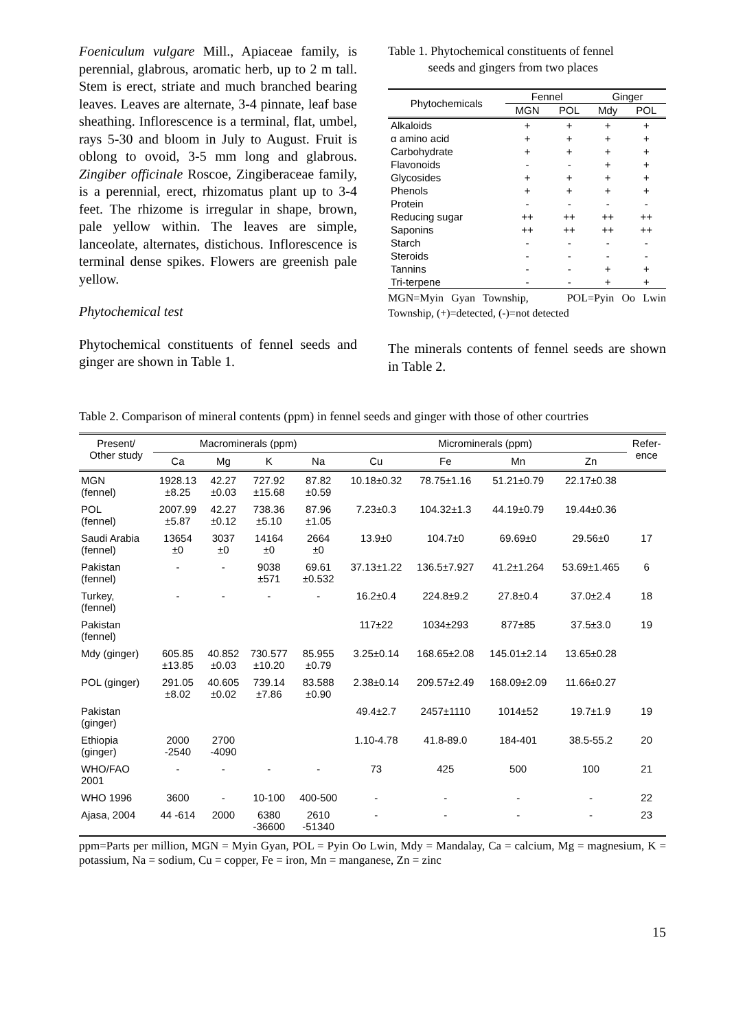Foeniculum vulgare Mill., Apiaceae family, is perennial, glabrous, aromatic herb, up to 2 m tall. Stem is erect, striate and much branched bearing leaves. Leaves are alternate, 3-4 pinnate, leaf base sheathing. Inflorescence is a terminal, flat, umbel, rays 5-30 and bloom in July to August. Fruit is oblong to ovoid, 3-5 mm long and glabrous. Zingiber officinale Roscoe, Zingiberaceae family, is a perennial, erect, rhizomatus plant up to 3-4 feet. The rhizome is irregular in shape, brown, pale yellow within. The leaves are simple, lanceolate, alternates, distichous. Inflorescence is terminal dense spikes. Flowers are greenish pale yellow.
Phytochemical test
Phytochemical constituents of fennel seeds and ginger are shown in Table 1.
Table 1. Phytochemical constituents of fennel
seeds and gingers from two places
| Phytochemicals | Fennel | | Ginger | |
| --- | --- | --- | --- | --- |
| | MGN | POL | Mdy | POL |
| Alkaloids | + | + | + | + |
| α amino acid | + | + | + | + |
| Carbohydrate | + | + | + | + |
| Flavonoids | - | - | + | + |
| Glycosides | + | + | + | + |
| Phenols | + | + | + | + |
| Protein | - | - | - | - |
| Reducing sugar | ++ | ++ | ++ | ++ |
| Saponins | ++ | ++ | ++ | ++ |
| Starch | - | - | - | - |
| Steroids | - | - | - | - |
| Tannins | - | - | + | + |
| Tri-terpene | - | - | + | + |
MGN=Myin Gyan Township, POL=Pyin Oo Lwin Township, (+)=detected, (-)=not detected
The minerals contents of fennel seeds are shown in Table 2.
Table 2. Comparison of mineral contents (ppm) in fennel seeds and ginger with those of other courtries
| Present/ Other study | Macrominerals (ppm) | | | | Microminerals (ppm) | | | | Refer- ence |
| --- | --- | --- | --- | --- | --- | --- | --- | --- | --- |
| | Ca | Mg | K | Na | Cu | Fe | Mn | Zn | |
| MGN (fennel) | 1928.13 ±8.25 | 42.27 ±0.03 | 727.92 ±15.68 | 87.82 ±0.59 | 10.18±0.32 | 78.75±1.16 | 51.21±0.79 | 22.17±0.38 | |
| POL (fennel) | 2007.99 ±5.87 | 42.27 ±0.12 | 738.36 ±5.10 | 87.96 ±1.05 | 7.23±0.3 | 104.32±1.3 | 44.19±0.79 | 19.44±0.36 | |
| Saudi Arabia (fennel) | 13654 ±0 | 3037 ±0 | 14164 ±0 | 2664 ±0 | 13.9±0 | 104.7±0 | 69.69±0 | 29.56±0 | 17 |
| Pakistan (fennel) | - | - | 9038 ±571 | 69.61 ±0.532 | 37.13±1.22 | 136.5±7.927 | 41.2±1.264 | 53.69±1.465 | 6 |
| Turkey, (fennel) | - | - | - | - | 16.2±0.4 | 224.8±9.2 | 27.8±0.4 | 37.0±2.4 | 18 |
| Pakistan (fennel) | | | | | 117±22 | 1034±293 | 877±85 | 37.5±3.0 | 19 |
| Mdy (ginger) | 605.85 ±13.85 | 40.852 ±0.03 | 730.577 ±10.20 | 85.955 ±0.79 | 3.25±0.14 | 168.65±2.08 | 145.01±2.14 | 13.65±0.28 | |
| POL (ginger) | 291.05 ±8.02 | 40.605 ±0.02 | 739.14 ±7.86 | 83.588 ±0.90 | 2.38±0.14 | 209.57±2.49 | 168.09±2.09 | 11.66±0.27 | |
| Pakistan (ginger) | | | | | 49.4±2.7 | 2457±1110 | 1014±52 | 19.7±1.9 | 19 |
| Ethiopia (ginger) | 2000 -2540 | 2700 -4090 | | | 1.10-4.78 | 41.8-89.0 | 184-401 | 38.5-55.2 | 20 |
| WHO/FAO 2001 | - | - | - | - | 73 | 425 | 500 | 100 | 21 |
| WHO 1996 | 3600 | - | 10-100 | 400-500 | - | - | - | - | 22 |
| Ajasa, 2004 | 44 -614 | 2000 | 6380 -36600 | 2610 -51340 | - | - | - | - | 23 |
ppm=Parts per million, MGN = Myin Gyan, POL = Pyin Oo Lwin, Mdy = Mandalay, Ca = calcium, Mg = magnesium, K = potassium, Na = sodium, Cu = copper, Fe = iron, Mn = manganese, Zn = zinc
15